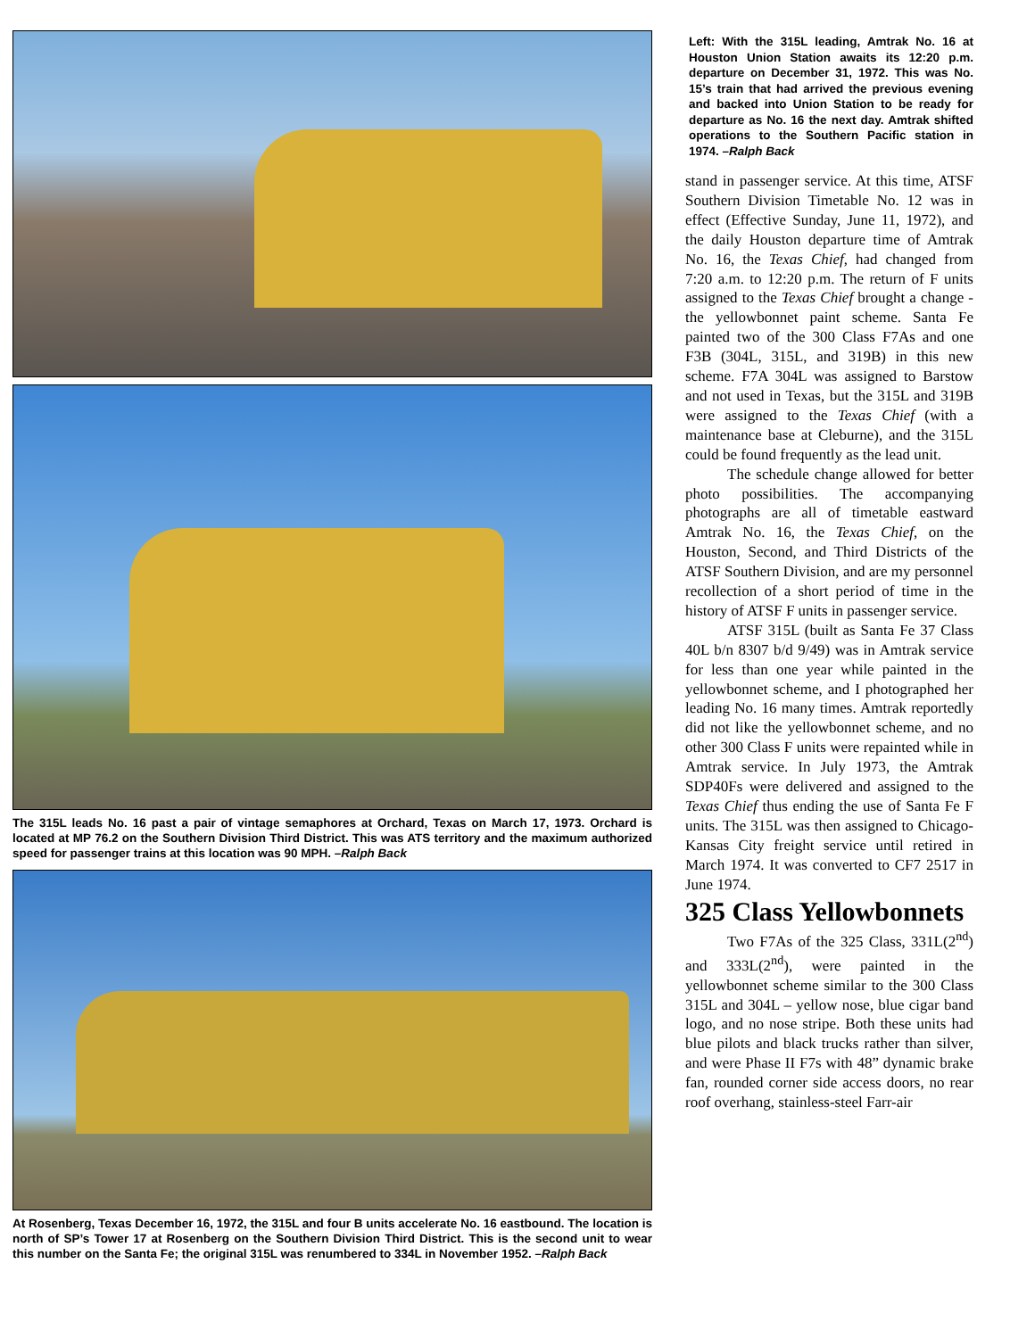The 315L leads No. 16 past a pair of vintage semaphores at Orchard, Texas on March 17, 1973. Orchard is located at MP 76.2 on the Southern Division Third District. This was ATS territory and the maximum authorized speed for passenger trains at this location was 90 MPH. –Ralph Back
At Rosenberg, Texas December 16, 1972, the 315L and four B units accelerate No. 16 eastbound. The location is north of SP’s Tower 17 at Rosenberg on the Southern Division Third District. This is the second unit to wear this number on the Santa Fe; the original 315L was renumbered to 334L in November 1952. –Ralph Back
Left: With the 315L leading, Amtrak No. 16 at Houston Union Station awaits its 12:20 p.m. departure on December 31, 1972. This was No. 15’s train that had arrived the previous evening and backed into Union Station to be ready for departure as No. 16 the next day. Amtrak shifted operations to the Southern Pacific station in 1974. –Ralph Back
stand in passenger service. At this time, ATSF Southern Division Timetable No. 12 was in effect (Effective Sunday, June 11, 1972), and the daily Houston departure time of Amtrak No. 16, the Texas Chief, had changed from 7:20 a.m. to 12:20 p.m. The return of F units assigned to the Texas Chief brought a change - the yellowbonnet paint scheme. Santa Fe painted two of the 300 Class F7As and one F3B (304L, 315L, and 319B) in this new scheme. F7A 304L was assigned to Barstow and not used in Texas, but the 315L and 319B were assigned to the Texas Chief (with a maintenance base at Cleburne), and the 315L could be found frequently as the lead unit.
The schedule change allowed for better photo possibilities. The accompanying photographs are all of timetable eastward Amtrak No. 16, the Texas Chief, on the Houston, Second, and Third Districts of the ATSF Southern Division, and are my personnel recollection of a short period of time in the history of ATSF F units in passenger service.
ATSF 315L (built as Santa Fe 37 Class 40L b/n 8307 b/d 9/49) was in Amtrak service for less than one year while painted in the yellowbonnet scheme, and I photographed her leading No. 16 many times. Amtrak reportedly did not like the yellowbonnet scheme, and no other 300 Class F units were repainted while in Amtrak service. In July 1973, the Amtrak SDP40Fs were delivered and assigned to the Texas Chief thus ending the use of Santa Fe F units. The 315L was then assigned to Chicago-Kansas City freight service until retired in March 1974. It was converted to CF7 2517 in June 1974.
325 Class Yellowbonnets
Two F7As of the 325 Class, 331L(2<sup>nd</sup>) and 333L(2<sup>nd</sup>), were painted in the yellowbonnet scheme similar to the 300 Class 315L and 304L – yellow nose, blue cigar band logo, and no nose stripe. Both these units had blue pilots and black trucks rather than silver, and were Phase II F7s with 48” dynamic brake fan, rounded corner side access doors, no rear roof overhang, stainless-steel Farr-air